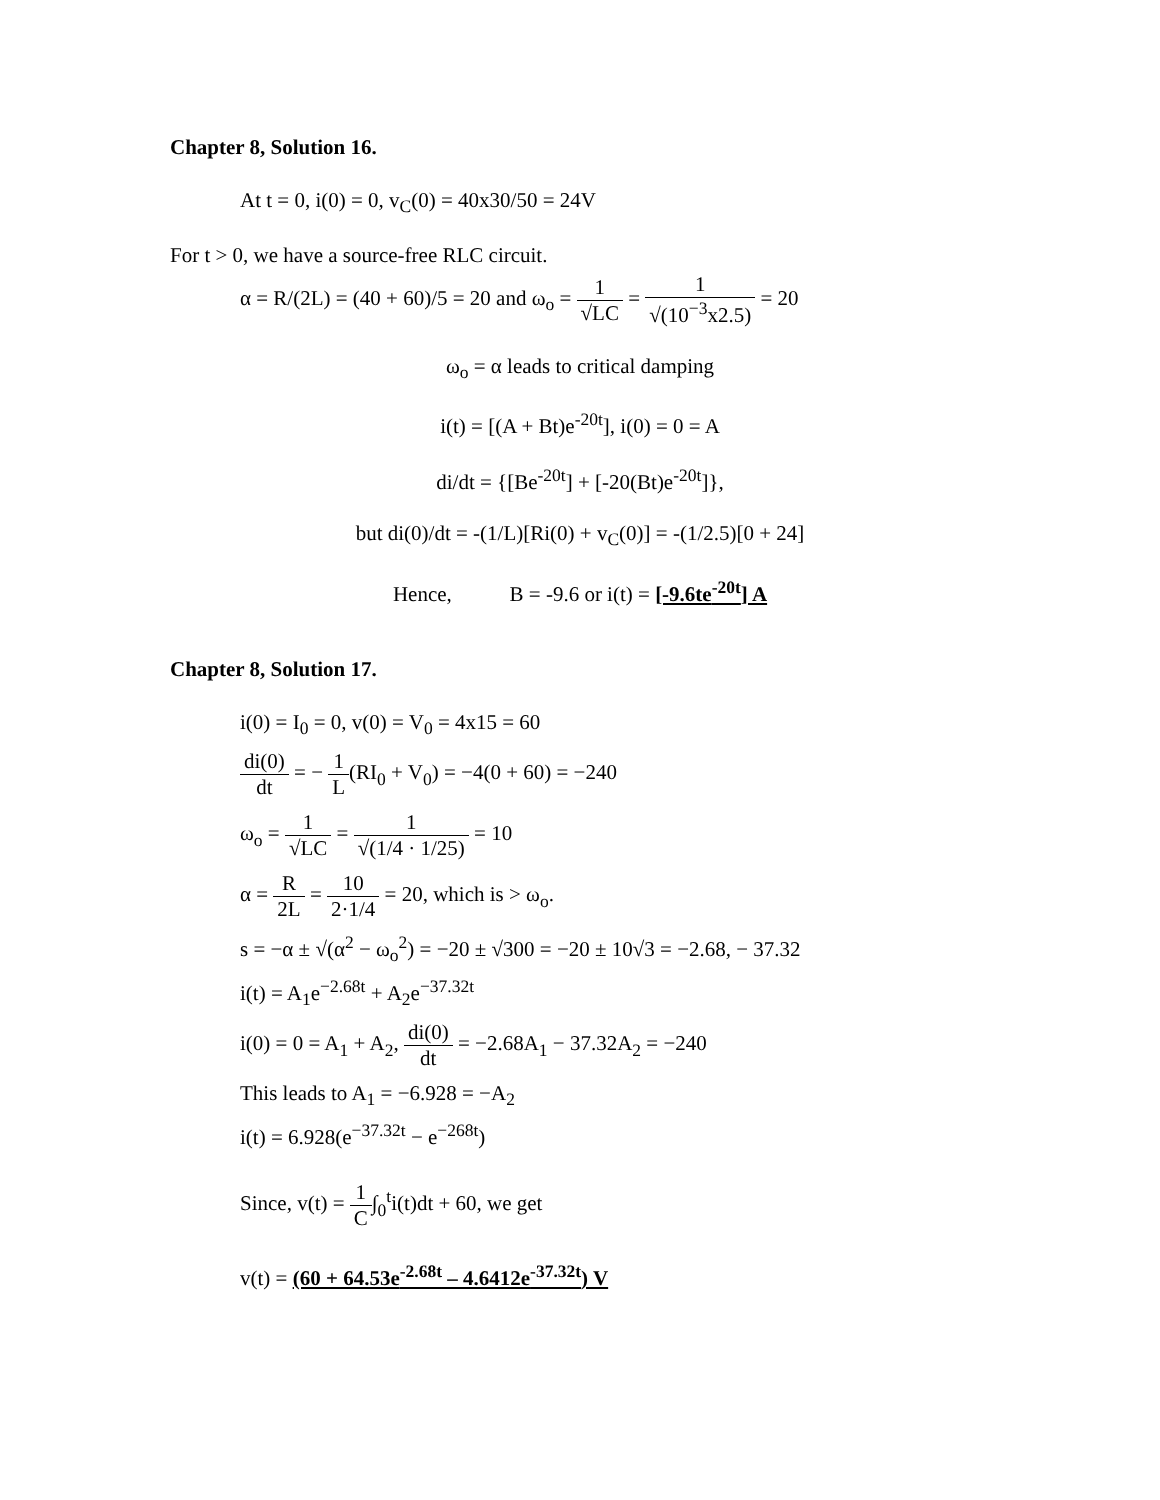Chapter 8, Solution 16.
At t = 0, i(0) = 0, v<sub>C</sub>(0) = 40x30/50 = 24V
For t > 0, we have a source-free RLC circuit.
α = R/(2L) = (40 + 60)/5 = 20 and ω<sub>o</sub> = 1 √LC = 1 √(10<sup>−3</sup>x2.5) = 20
ω<sub>o</sub> = α leads to critical damping
i(t) = [(A + Bt)e<sup>-20t</sup>], i(0) = 0 = A
di/dt = {[Be<sup>-20t</sup>] + [-20(Bt)e<sup>-20t</sup>]},
but di(0)/dt = -(1/L)[Ri(0) + v<sub>C</sub>(0)] = -(1/2.5)[0 + 24]
Hence, B = -9.6 or i(t) = [-9.6te<sup>-20t</sup>] A
Chapter 8, Solution 17.
i(0) = I<sub>0</sub> = 0, v(0) = V<sub>0</sub> = 4x15 = 60
di(0) dt = − 1 L(RI<sub>0</sub> + V<sub>0</sub>) = −4(0 + 60) = −240
ω<sub>o</sub> = 1 √LC = 1 √(1/4 · 1/25) = 10
α = R 2L = 10 2·1/4 = 20, which is > ω<sub>o</sub>.
s = −α ± √(α<sup>2</sup> − ω<sub>o</sub><sup>2</sup>) = −20 ± √300 = −20 ± 10√3 = −2.68, − 37.32
i(t) = A<sub>1</sub>e<sup>−2.68t</sup> + A<sub>2</sub>e<sup>−37.32t</sup>
i(0) = 0 = A<sub>1</sub> + A<sub>2</sub>, di(0) dt = −2.68A<sub>1</sub> − 37.32A<sub>2</sub> = −240
This leads to A<sub>1</sub> = −6.928 = −A<sub>2</sub>
i(t) = 6.928(e<sup>−37.32t</sup> − e<sup>−268t</sup>)
Since, v(t) = 1 C∫<sub>0</sub><sup>t</sup>i(t)dt + 60, we get
v(t) = (60 + 64.53e<sup>-2.68t</sup> – 4.6412e<sup>-37.32t</sup>) V